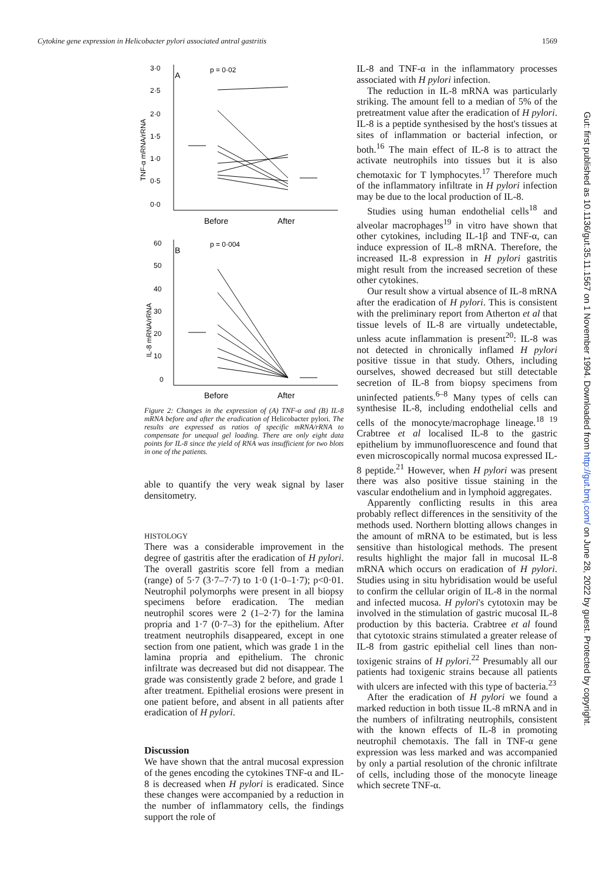Cytokine gene expression in Helicobacter pylori associated antral gastritis 1569
3·0
A
p = 0·02
2·5
2·0
1·5
1·0
0·5
0·0
TNF-α mRNA/rRNA
Before
After
60
B
p = 0·004
50
40
30
20
10
0
IL-8 mRNA/rRNA
Before
After
Figure 2: Changes in the expression of (A) TNF-α and (B) IL-8 mRNA before and after the eradication of Helicobacter pylori. The results are expressed as ratios of specific mRNA/rRNA to compensate for unequal gel loading. There are only eight data points for IL-8 since the yield of RNA was insufficient for two blots in one of the patients.
able to quantify the very weak signal by laser densitometry.
HISTOLOGY
There was a considerable improvement in the degree of gastritis after the eradication of H pylori. The overall gastritis score fell from a median (range) of 5·7 (3·7–7·7) to 1·0 (1·0–1·7); p<0·01. Neutrophil polymorphs were present in all biopsy specimens before eradication. The median neutrophil scores were 2 (1–2·7) for the lamina propria and 1·7 (0·7–3) for the epithelium. After treatment neutrophils disappeared, except in one section from one patient, which was grade 1 in the lamina propria and epithelium. The chronic infiltrate was decreased but did not disappear. The grade was consistently grade 2 before, and grade 1 after treatment. Epithelial erosions were present in one patient before, and absent in all patients after eradication of H pylori.
Discussion
We have shown that the antral mucosal expression of the genes encoding the cytokines TNF-α and IL-8 is decreased when H pylori is eradicated. Since these changes were accompanied by a reduction in the number of inflammatory cells, the findings support the role of
IL-8 and TNF-α in the inflammatory processes associated with H pylori infection.
The reduction in IL-8 mRNA was particularly striking. The amount fell to a median of 5% of the pretreatment value after the eradication of H pylori. IL-8 is a peptide synthesised by the host's tissues at sites of inflammation or bacterial infection, or both.<sup>16</sup> The main effect of IL-8 is to attract the activate neutrophils into tissues but it is also chemotaxic for T lymphocytes.<sup>17</sup> Therefore much of the inflammatory infiltrate in H pylori infection may be due to the local production of IL-8.
Studies using human endothelial cells<sup>18</sup> and alveolar macrophages<sup>19</sup> in vitro have shown that other cytokines, including IL-1β and TNF-α, can induce expression of IL-8 mRNA. Therefore, the increased IL-8 expression in H pylori gastritis might result from the increased secretion of these other cytokines.
Our result show a virtual absence of IL-8 mRNA after the eradication of H pylori. This is consistent with the preliminary report from Atherton et al that tissue levels of IL-8 are virtually undetectable, unless acute inflammation is present<sup>20</sup>: IL-8 was not detected in chronically inflamed H pylori positive tissue in that study. Others, including ourselves, showed decreased but still detectable secretion of IL-8 from biopsy specimens from uninfected patients.<sup>6–8</sup> Many types of cells can synthesise IL-8, including endothelial cells and cells of the monocyte/macrophage lineage.<sup>18 19</sup> Crabtree et al localised IL-8 to the gastric epithelium by immunofluorescence and found that even microscopically normal mucosa expressed IL-8 peptide.<sup>21</sup> However, when H pylori was present there was also positive tissue staining in the vascular endothelium and in lymphoid aggregates.
Apparently conflicting results in this area probably reflect differences in the sensitivity of the methods used. Northern blotting allows changes in the amount of mRNA to be estimated, but is less sensitive than histological methods. The present results highlight the major fall in mucosal IL-8 mRNA which occurs on eradication of H pylori. Studies using in situ hybridisation would be useful to confirm the cellular origin of IL-8 in the normal and infected mucosa. H pylori's cytotoxin may be involved in the stimulation of gastric mucosal IL-8 production by this bacteria. Crabtree et al found that cytotoxic strains stimulated a greater release of IL-8 from gastric epithelial cell lines than non-toxigenic strains of H pylori.<sup>22</sup> Presumably all our patients had toxigenic strains because all patients with ulcers are infected with this type of bacteria.<sup>23</sup>
After the eradication of H pylori we found a marked reduction in both tissue IL-8 mRNA and in the numbers of infiltrating neutrophils, consistent with the known effects of IL-8 in promoting neutrophil chemotaxis. The fall in TNF-α gene expression was less marked and was accompanied by only a partial resolution of the chronic infiltrate of cells, including those of the monocyte lineage which secrete TNF-α.
Gut: first published as 10.1136/gut.35.11.1567 on 1 November 1994. Downloaded from http://gut.bmj.com/ on June 28, 2022 by guest. Protected by copyright.